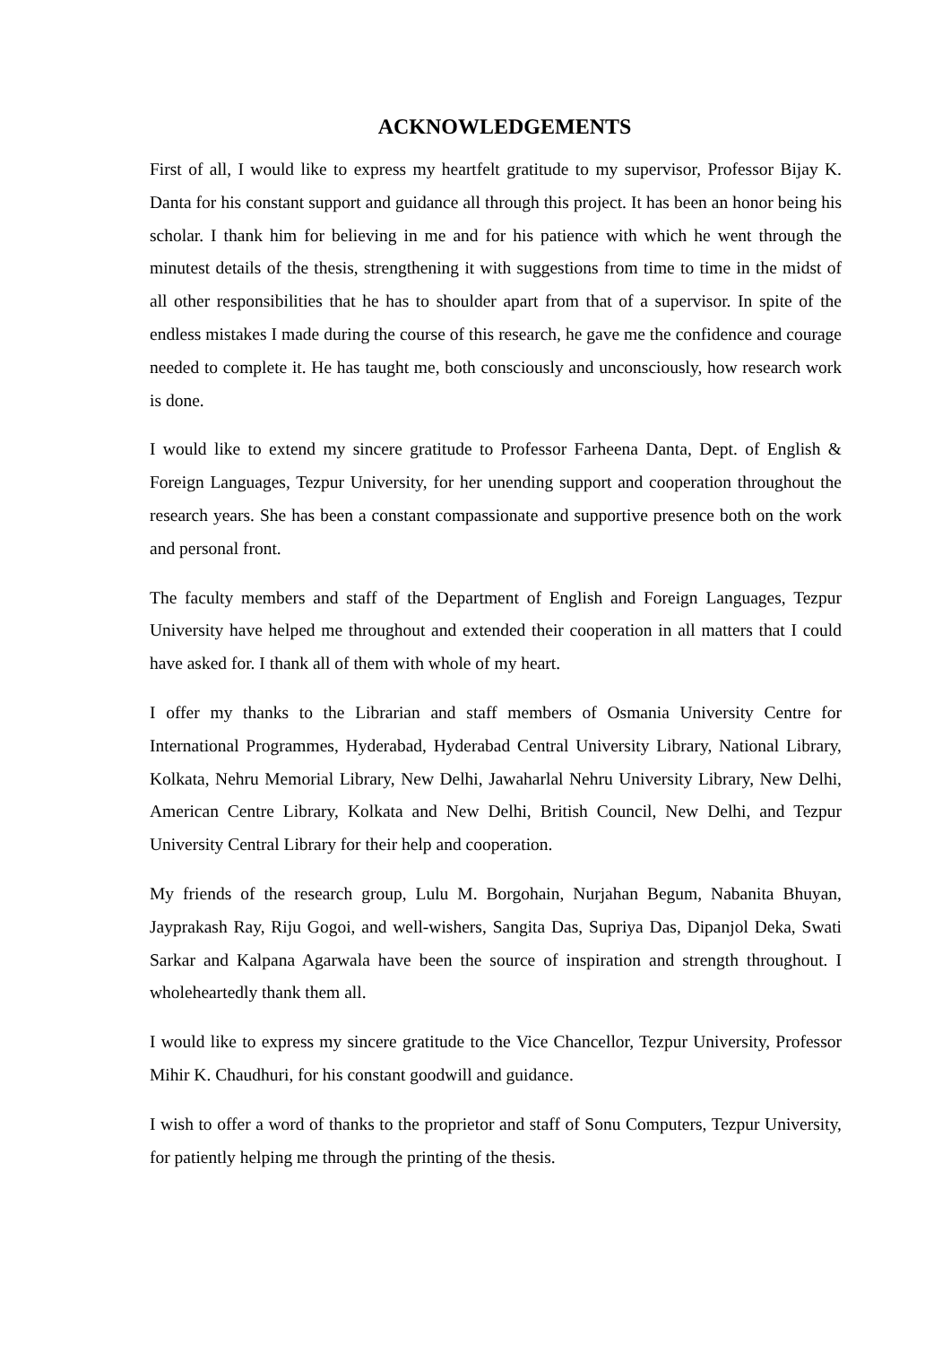ACKNOWLEDGEMENTS
First of all, I would like to express my heartfelt gratitude to my supervisor, Professor Bijay K. Danta for his constant support and guidance all through this project. It has been an honor being his scholar. I thank him for believing in me and for his patience with which he went through the minutest details of the thesis, strengthening it with suggestions from time to time in the midst of all other responsibilities that he has to shoulder apart from that of a supervisor. In spite of the endless mistakes I made during the course of this research, he gave me the confidence and courage needed to complete it. He has taught me, both consciously and unconsciously, how research work is done.
I would like to extend my sincere gratitude to Professor Farheena Danta, Dept. of English & Foreign Languages, Tezpur University, for her unending support and cooperation throughout the research years. She has been a constant compassionate and supportive presence both on the work and personal front.
The faculty members and staff of the Department of English and Foreign Languages, Tezpur University have helped me throughout and extended their cooperation in all matters that I could have asked for. I thank all of them with whole of my heart.
I offer my thanks to the Librarian and staff members of Osmania University Centre for International Programmes, Hyderabad, Hyderabad Central University Library, National Library, Kolkata, Nehru Memorial Library, New Delhi, Jawaharlal Nehru University Library, New Delhi, American Centre Library, Kolkata and New Delhi, British Council, New Delhi, and Tezpur University Central Library for their help and cooperation.
My friends of the research group, Lulu M. Borgohain, Nurjahan Begum, Nabanita Bhuyan, Jayprakash Ray, Riju Gogoi, and well-wishers, Sangita Das, Supriya Das, Dipanjol Deka, Swati Sarkar and Kalpana Agarwala have been the source of inspiration and strength throughout. I wholeheartedly thank them all.
I would like to express my sincere gratitude to the Vice Chancellor, Tezpur University, Professor Mihir K. Chaudhuri, for his constant goodwill and guidance.
I wish to offer a word of thanks to the proprietor and staff of Sonu Computers, Tezpur University, for patiently helping me through the printing of the thesis.